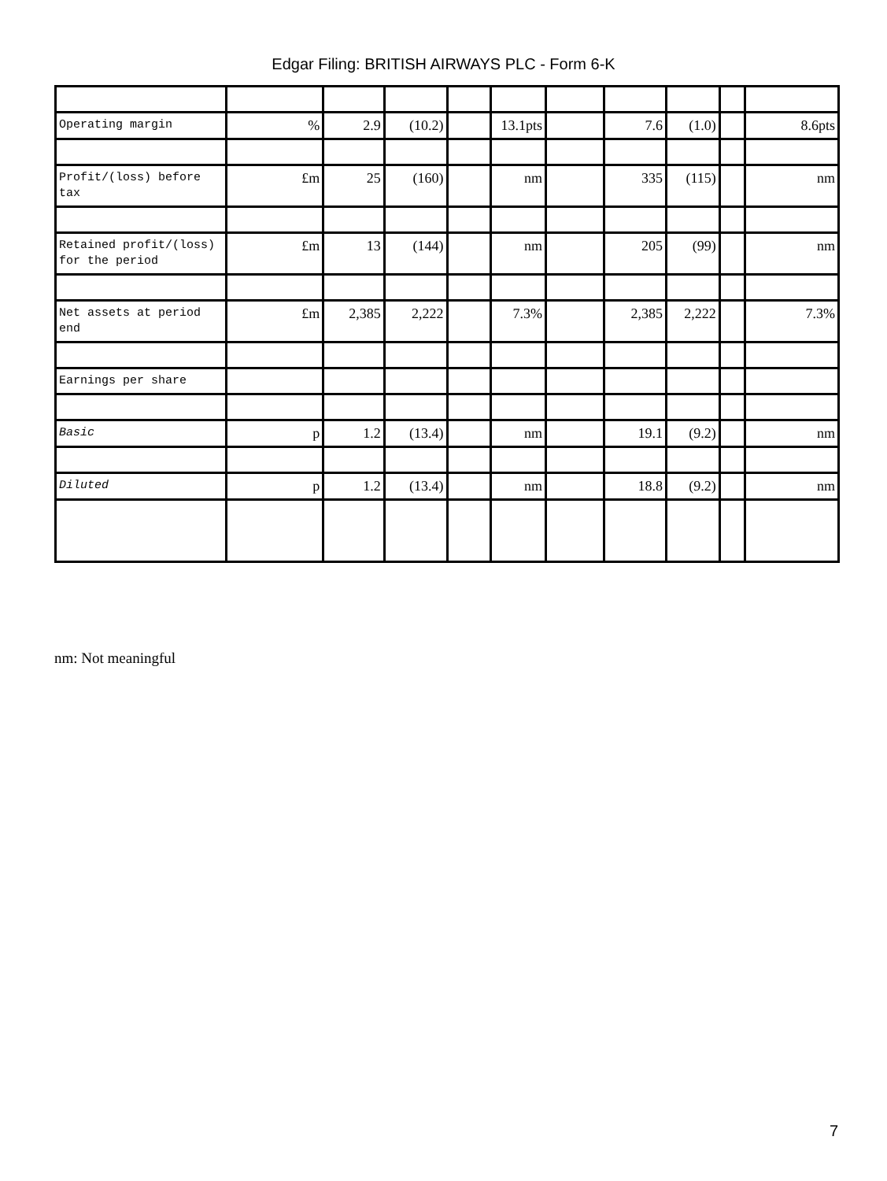Edgar Filing: BRITISH AIRWAYS PLC - Form 6-K
| Operating margin | % | 2.9 | (10.2) | | 13.1pts | | 7.6 | (1.0) | | 8.6pts |
| Profit/(loss) before tax | £m | 25 | (160) | | nm | | 335 | (115) | | nm |
| Retained profit/(loss) for the period | £m | 13 | (144) | | nm | | 205 | (99) | | nm |
| Net assets at period end | £m | 2,385 | 2,222 | | 7.3% | | 2,385 | 2,222 | | 7.3% |
| Earnings per share | | | | | | | | | | |
| Basic | p | 1.2 | (13.4) | | nm | | 19.1 | (9.2) | | nm |
| Diluted | p | 1.2 | (13.4) | | nm | | 18.8 | (9.2) | | nm |
nm: Not meaningful
7